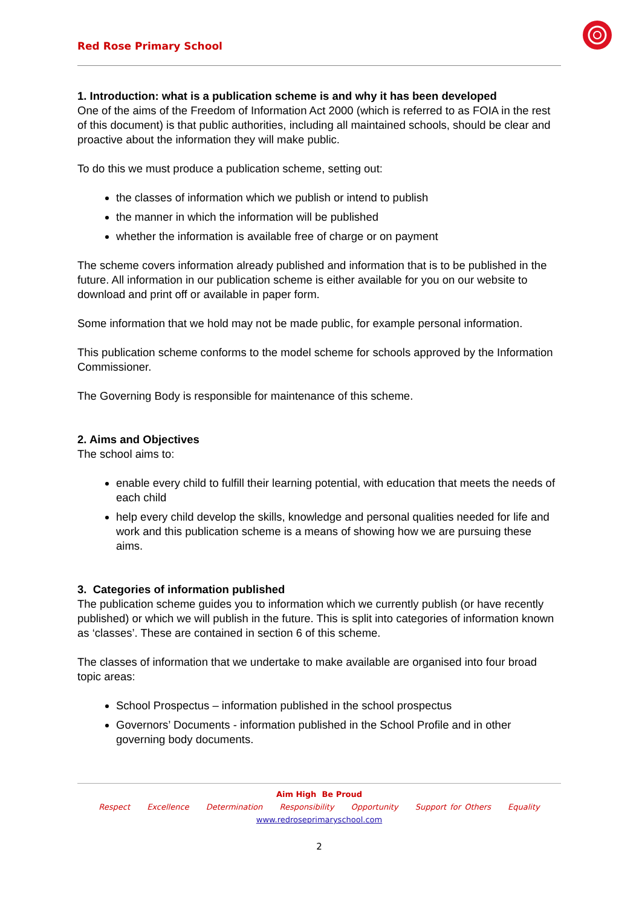Red Rose Primary School
1. Introduction: what is a publication scheme is and why it has been developed
One of the aims of the Freedom of Information Act 2000 (which is referred to as FOIA in the rest of this document) is that public authorities, including all maintained schools, should be clear and proactive about the information they will make public.
To do this we must produce a publication scheme, setting out:
the classes of information which we publish or intend to publish
the manner in which the information will be published
whether the information is available free of charge or on payment
The scheme covers information already published and information that is to be published in the future. All information in our publication scheme is either available for you on our website to download and print off or available in paper form.
Some information that we hold may not be made public, for example personal information.
This publication scheme conforms to the model scheme for schools approved by the Information Commissioner.
The Governing Body is responsible for maintenance of this scheme.
2. Aims and Objectives
The school aims to:
enable every child to fulfill their learning potential, with education that meets the needs of each child
help every child develop the skills, knowledge and personal qualities needed for life and work and this publication scheme is a means of showing how we are pursuing these aims.
3. Categories of information published
The publication scheme guides you to information which we currently publish (or have recently published) or which we will publish in the future. This is split into categories of information known as ‘classes’. These are contained in section 6 of this scheme.
The classes of information that we undertake to make available are organised into four broad topic areas:
School Prospectus – information published in the school prospectus
Governors’ Documents - information published in the School Profile and in other governing body documents.
Aim High Be Proud
Respect Excellence Determination Responsibility Opportunity Support for Others Equality
www.redroseprimaryschool.com
2